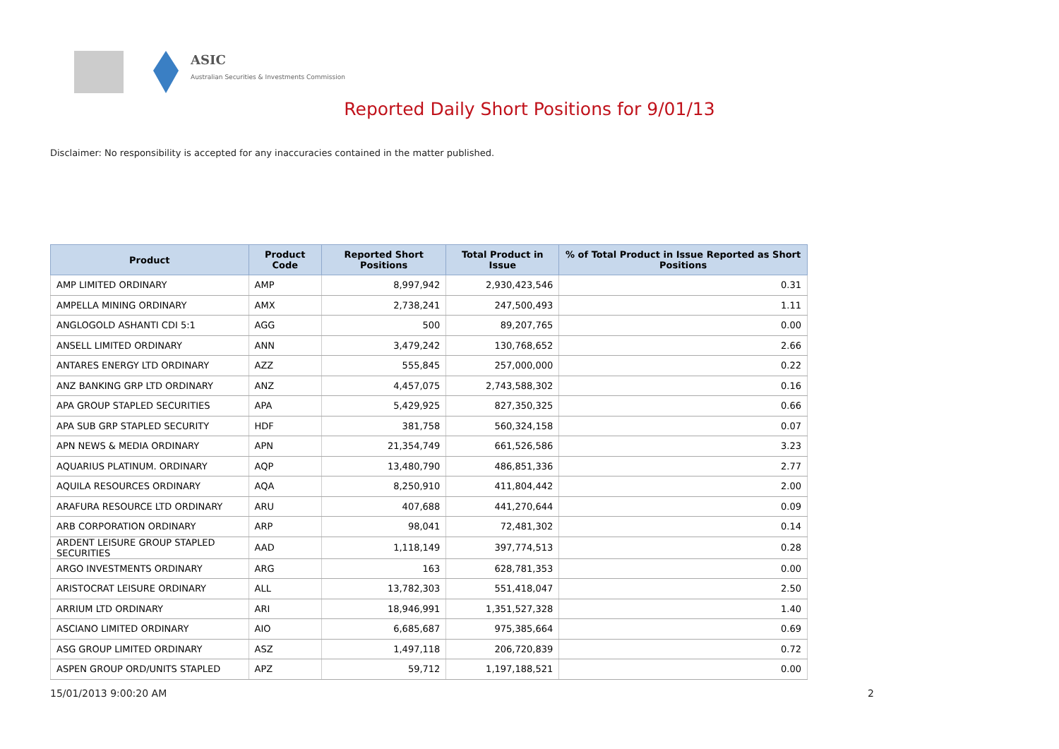ASIC
Australian Securities & Investments Commission
Reported Daily Short Positions for 9/01/13
Disclaimer: No responsibility is accepted for any inaccuracies contained in the matter published.
| Product | Product Code | Reported Short Positions | Total Product in Issue | % of Total Product in Issue Reported as Short Positions |
| --- | --- | --- | --- | --- |
| AMP LIMITED ORDINARY | AMP | 8,997,942 | 2,930,423,546 | 0.31 |
| AMPELLA MINING ORDINARY | AMX | 2,738,241 | 247,500,493 | 1.11 |
| ANGLOGOLD ASHANTI CDI 5:1 | AGG | 500 | 89,207,765 | 0.00 |
| ANSELL LIMITED ORDINARY | ANN | 3,479,242 | 130,768,652 | 2.66 |
| ANTARES ENERGY LTD ORDINARY | AZZ | 555,845 | 257,000,000 | 0.22 |
| ANZ BANKING GRP LTD ORDINARY | ANZ | 4,457,075 | 2,743,588,302 | 0.16 |
| APA GROUP STAPLED SECURITIES | APA | 5,429,925 | 827,350,325 | 0.66 |
| APA SUB GRP STAPLED SECURITY | HDF | 381,758 | 560,324,158 | 0.07 |
| APN NEWS & MEDIA ORDINARY | APN | 21,354,749 | 661,526,586 | 3.23 |
| AQUARIUS PLATINUM. ORDINARY | AQP | 13,480,790 | 486,851,336 | 2.77 |
| AQUILA RESOURCES ORDINARY | AQA | 8,250,910 | 411,804,442 | 2.00 |
| ARAFURA RESOURCE LTD ORDINARY | ARU | 407,688 | 441,270,644 | 0.09 |
| ARB CORPORATION ORDINARY | ARP | 98,041 | 72,481,302 | 0.14 |
| ARDENT LEISURE GROUP STAPLED SECURITIES | AAD | 1,118,149 | 397,774,513 | 0.28 |
| ARGO INVESTMENTS ORDINARY | ARG | 163 | 628,781,353 | 0.00 |
| ARISTOCRAT LEISURE ORDINARY | ALL | 13,782,303 | 551,418,047 | 2.50 |
| ARRIUM LTD ORDINARY | ARI | 18,946,991 | 1,351,527,328 | 1.40 |
| ASCIANO LIMITED ORDINARY | AIO | 6,685,687 | 975,385,664 | 0.69 |
| ASG GROUP LIMITED ORDINARY | ASZ | 1,497,118 | 206,720,839 | 0.72 |
| ASPEN GROUP ORD/UNITS STAPLED | APZ | 59,712 | 1,197,188,521 | 0.00 |
15/01/2013 9:00:20 AM 2